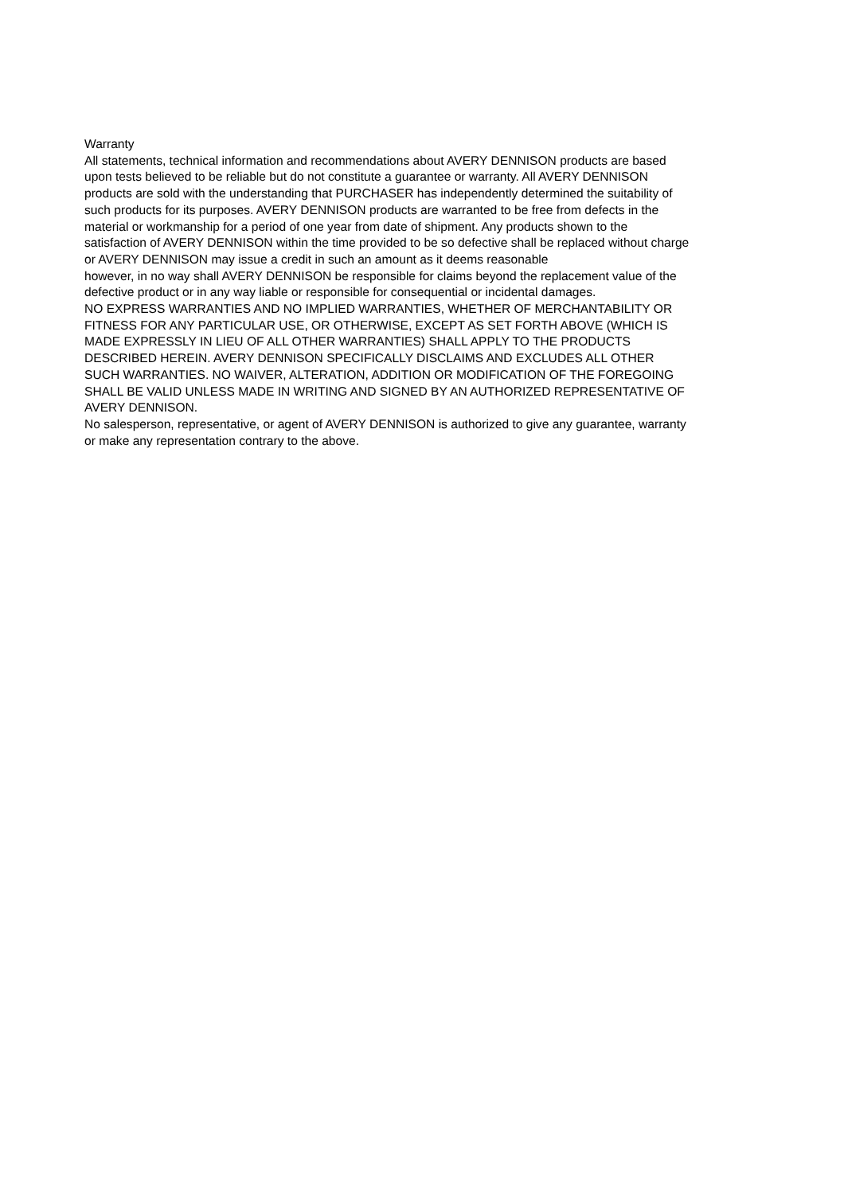Warranty
All statements, technical information and recommendations about AVERY DENNISON products are based upon tests believed to be reliable but do not constitute a guarantee or warranty. All AVERY DENNISON products are sold with the understanding that PURCHASER has independently determined the suitability of such products for its purposes. AVERY DENNISON products are warranted to be free from defects in the material or workmanship for a period of one year from date of shipment. Any products shown to the satisfaction of AVERY DENNISON within the time provided to be so defective shall be replaced without charge or AVERY DENNISON may issue a credit in such an amount as it deems reasonable
however, in no way shall AVERY DENNISON be responsible for claims beyond the replacement value of the defective product or in any way liable or responsible for consequential or incidental damages.
NO EXPRESS WARRANTIES AND NO IMPLIED WARRANTIES, WHETHER OF MERCHANTABILITY OR FITNESS FOR ANY PARTICULAR USE, OR OTHERWISE, EXCEPT AS SET FORTH ABOVE (WHICH IS MADE EXPRESSLY IN LIEU OF ALL OTHER WARRANTIES) SHALL APPLY TO THE PRODUCTS DESCRIBED HEREIN. AVERY DENNISON SPECIFICALLY DISCLAIMS AND EXCLUDES ALL OTHER SUCH WARRANTIES. NO WAIVER, ALTERATION, ADDITION OR MODIFICATION OF THE FOREGOING SHALL BE VALID UNLESS MADE IN WRITING AND SIGNED BY AN AUTHORIZED REPRESENTATIVE OF AVERY DENNISON.
No salesperson, representative, or agent of AVERY DENNISON is authorized to give any guarantee, warranty or make any representation contrary to the above.